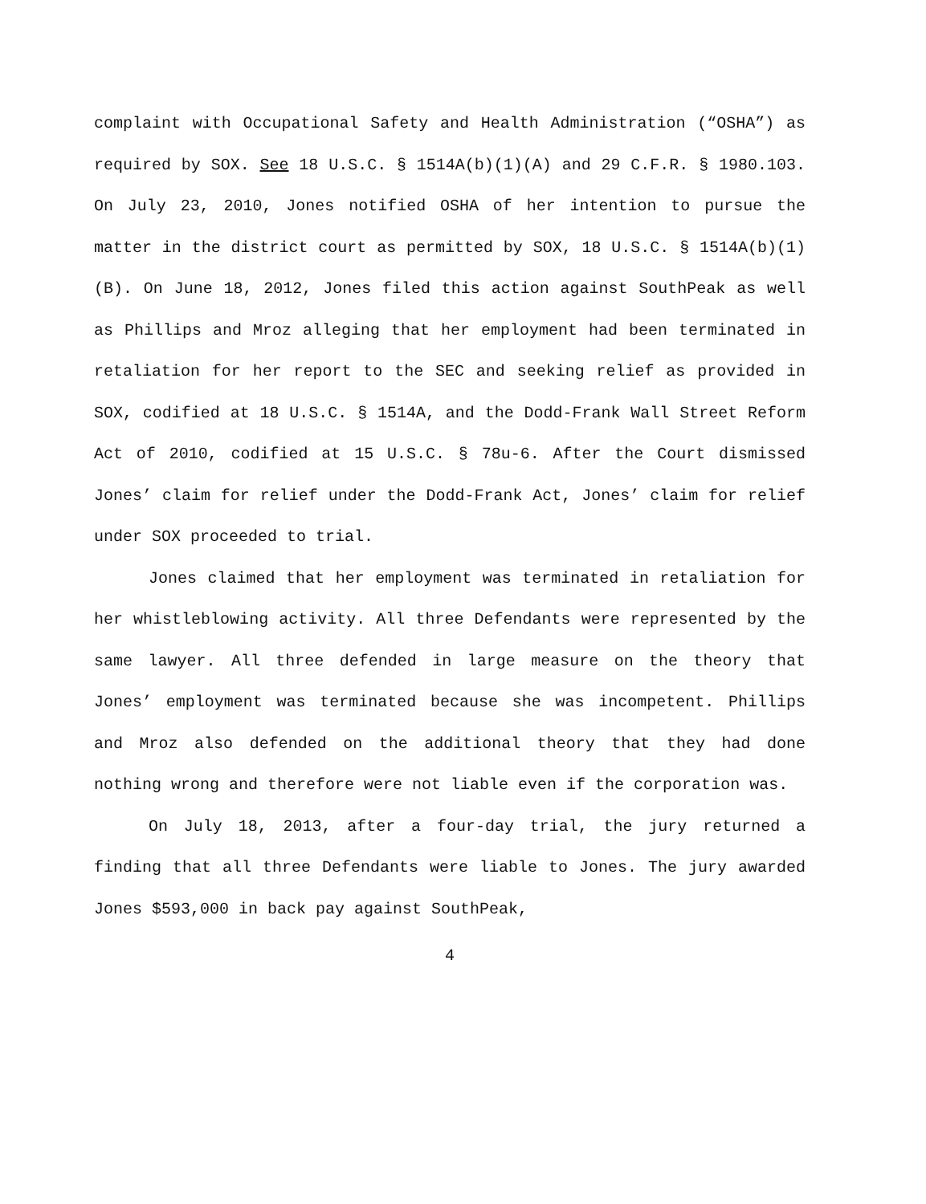complaint with Occupational Safety and Health Administration (“OSHA”) as required by SOX. See 18 U.S.C. § 1514A(b)(1)(A) and 29 C.F.R. § 1980.103. On July 23, 2010, Jones notified OSHA of her intention to pursue the matter in the district court as permitted by SOX, 18 U.S.C. § 1514A(b)(1)(B). On June 18, 2012, Jones filed this action against SouthPeak as well as Phillips and Mroz alleging that her employment had been terminated in retaliation for her report to the SEC and seeking relief as provided in SOX, codified at 18 U.S.C. § 1514A, and the Dodd-Frank Wall Street Reform Act of 2010, codified at 15 U.S.C. § 78u-6. After the Court dismissed Jones’ claim for relief under the Dodd-Frank Act, Jones’ claim for relief under SOX proceeded to trial.
Jones claimed that her employment was terminated in retaliation for her whistleblowing activity. All three Defendants were represented by the same lawyer. All three defended in large measure on the theory that Jones’ employment was terminated because she was incompetent. Phillips and Mroz also defended on the additional theory that they had done nothing wrong and therefore were not liable even if the corporation was.
On July 18, 2013, after a four-day trial, the jury returned a finding that all three Defendants were liable to Jones. The jury awarded Jones $593,000 in back pay against SouthPeak,
4